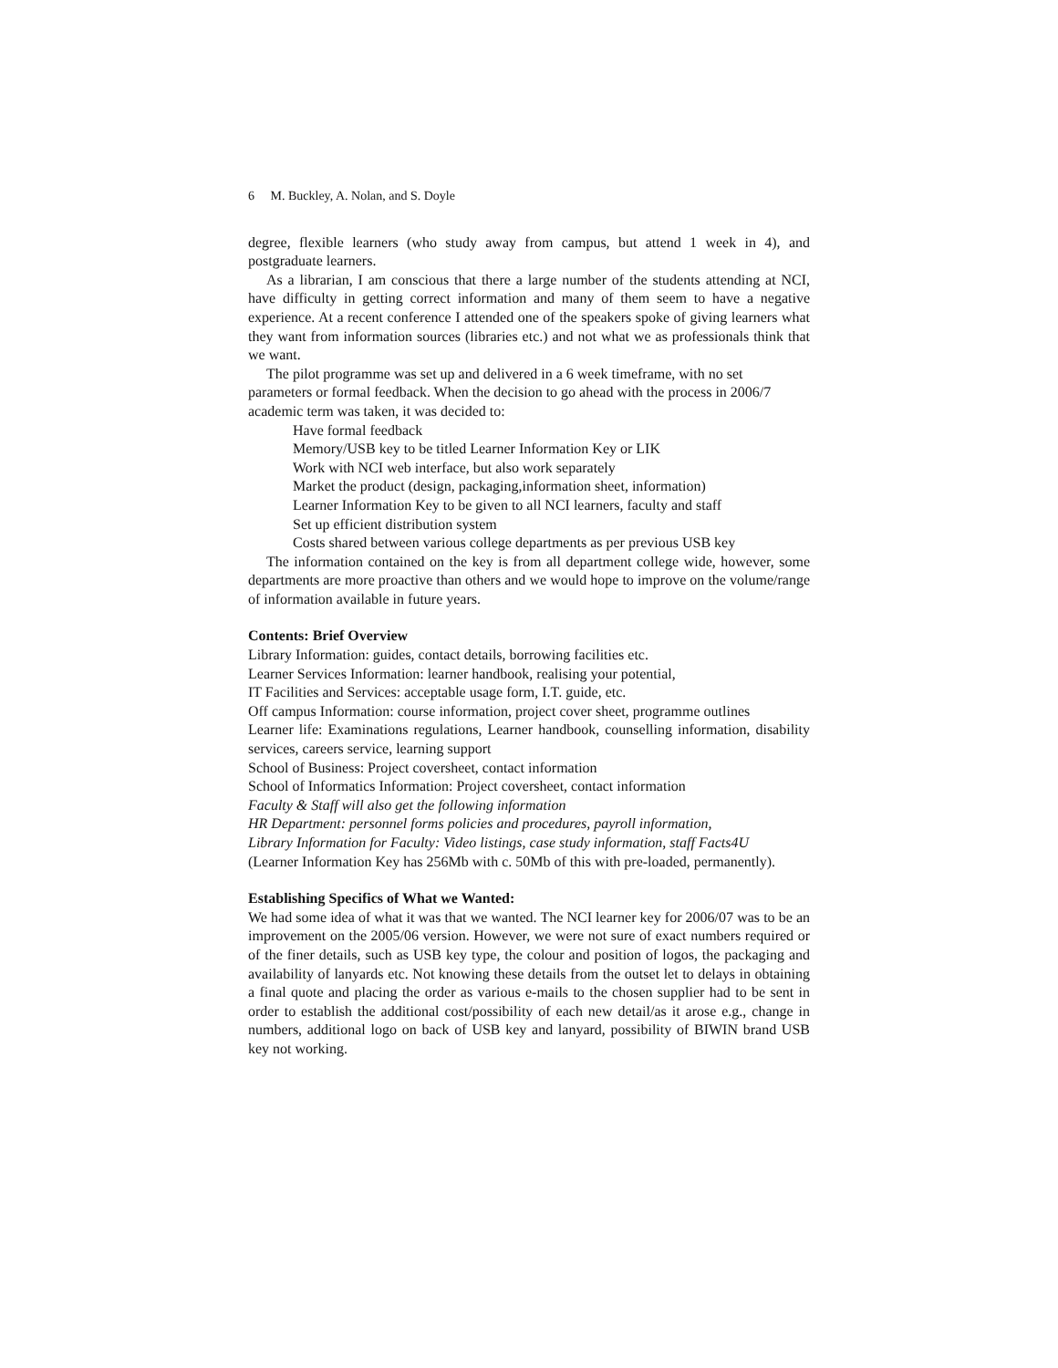6 M. Buckley, A. Nolan, and S. Doyle
degree, flexible learners (who study away from campus, but attend 1 week in 4), and postgraduate learners.
As a librarian, I am conscious that there a large number of the students attending at NCI, have difficulty in getting correct information and many of them seem to have a negative experience. At a recent conference I attended one of the speakers spoke of giving learners what they want from information sources (libraries etc.) and not what we as professionals think that we want.
The pilot programme was set up and delivered in a 6 week timeframe, with no set parameters or formal feedback. When the decision to go ahead with the process in 2006/7 academic term was taken, it was decided to:
Have formal feedback
Memory/USB key to be titled Learner Information Key or LIK
Work with NCI web interface, but also work separately
Market the product (design, packaging,information sheet, information)
Learner Information Key to be given to all NCI learners, faculty and staff
Set up efficient distribution system
Costs shared between various college departments as per previous USB key
The information contained on the key is from all department college wide, however, some departments are more proactive than others and we would hope to improve on the volume/range of information available in future years.
Contents: Brief Overview
Library Information: guides, contact details, borrowing facilities etc.
Learner Services Information: learner handbook, realising your potential,
IT Facilities and Services: acceptable usage form, I.T. guide, etc.
Off campus Information: course information, project cover sheet, programme outlines
Learner life: Examinations regulations, Learner handbook, counselling information, disability services, careers service, learning support
School of Business: Project coversheet, contact information
School of Informatics Information: Project coversheet, contact information
Faculty & Staff will also get the following information
HR Department: personnel forms policies and procedures, payroll information,
Library Information for Faculty: Video listings, case study information, staff Facts4U
(Learner Information Key has 256Mb with c. 50Mb of this with pre-loaded, permanently).
Establishing Specifics of What we Wanted:
We had some idea of what it was that we wanted. The NCI learner key for 2006/07 was to be an improvement on the 2005/06 version. However, we were not sure of exact numbers required or of the finer details, such as USB key type, the colour and position of logos, the packaging and availability of lanyards etc. Not knowing these details from the outset let to delays in obtaining a final quote and placing the order as various e-mails to the chosen supplier had to be sent in order to establish the additional cost/possibility of each new detail/as it arose e.g., change in numbers, additional logo on back of USB key and lanyard, possibility of BIWIN brand USB key not working.